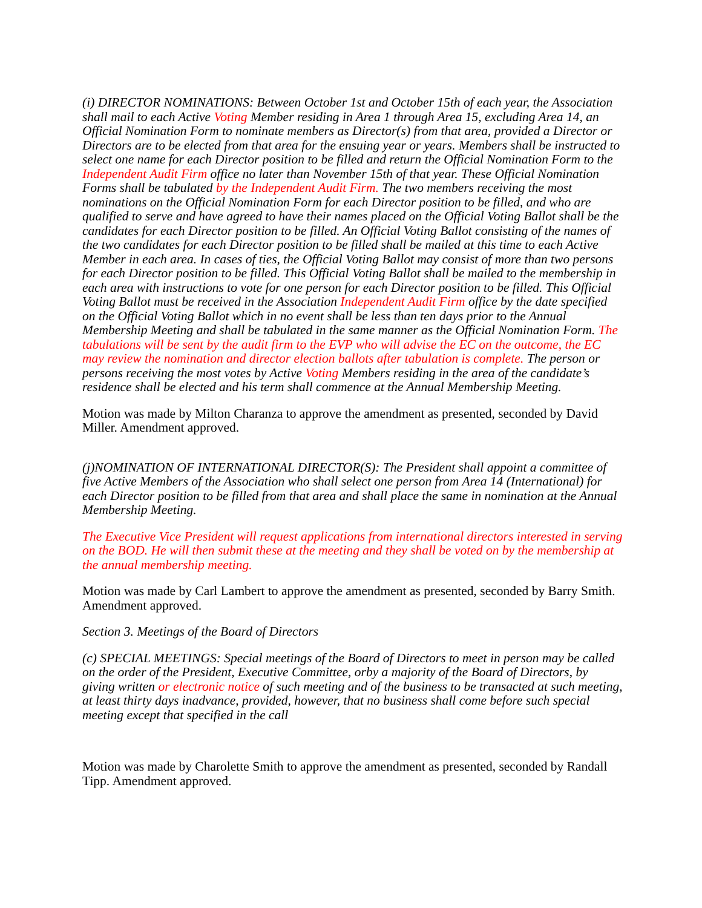(i) DIRECTOR NOMINATIONS: Between October 1st and October 15th of each year, the Association shall mail to each Active Voting Member residing in Area 1 through Area 15, excluding Area 14, an Official Nomination Form to nominate members as Director(s) from that area, provided a Director or Directors are to be elected from that area for the ensuing year or years. Members shall be instructed to select one name for each Director position to be filled and return the Official Nomination Form to the Independent Audit Firm office no later than November 15th of that year. These Official Nomination Forms shall be tabulated by the Independent Audit Firm. The two members receiving the most nominations on the Official Nomination Form for each Director position to be filled, and who are qualified to serve and have agreed to have their names placed on the Official Voting Ballot shall be the candidates for each Director position to be filled. An Official Voting Ballot consisting of the names of the two candidates for each Director position to be filled shall be mailed at this time to each Active Member in each area. In cases of ties, the Official Voting Ballot may consist of more than two persons for each Director position to be filled. This Official Voting Ballot shall be mailed to the membership in each area with instructions to vote for one person for each Director position to be filled. This Official Voting Ballot must be received in the Association Independent Audit Firm office by the date specified on the Official Voting Ballot which in no event shall be less than ten days prior to the Annual Membership Meeting and shall be tabulated in the same manner as the Official Nomination Form. The tabulations will be sent by the audit firm to the EVP who will advise the EC on the outcome, the EC may review the nomination and director election ballots after tabulation is complete. The person or persons receiving the most votes by Active Voting Members residing in the area of the candidate’s residence shall be elected and his term shall commence at the Annual Membership Meeting.
Motion was made by Milton Charanza to approve the amendment as presented, seconded by David Miller. Amendment approved.
(j)NOMINATION OF INTERNATIONAL DIRECTOR(S): The President shall appoint a committee of five Active Members of the Association who shall select one person from Area 14 (International) for each Director position to be filled from that area and shall place the same in nomination at the Annual Membership Meeting.
The Executive Vice President will request applications from international directors interested in serving on the BOD. He will then submit these at the meeting and they shall be voted on by the membership at the annual membership meeting.
Motion was made by Carl Lambert to approve the amendment as presented, seconded by Barry Smith. Amendment approved.
Section 3. Meetings of the Board of Directors
(c) SPECIAL MEETINGS: Special meetings of the Board of Directors to meet in person may be called on the order of the President, Executive Committee, orby a majority of the Board of Directors, by giving written or electronic notice of such meeting and of the business to be transacted at such meeting, at least thirty days inadvance, provided, however, that no business shall come before such special meeting except that specified in the call
Motion was made by Charolette Smith to approve the amendment as presented, seconded by Randall Tipp. Amendment approved.